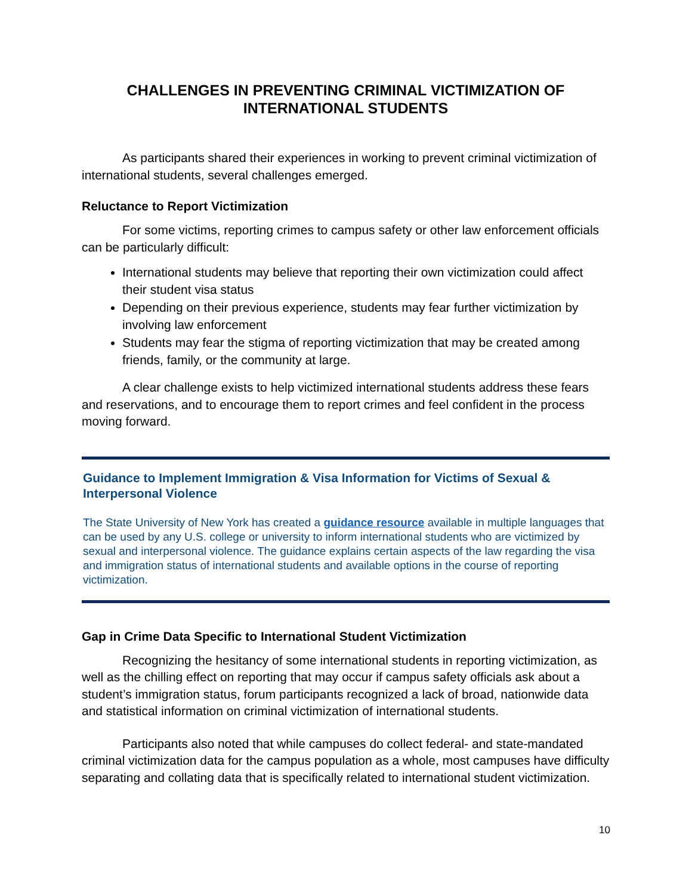CHALLENGES IN PREVENTING CRIMINAL VICTIMIZATION OF INTERNATIONAL STUDENTS
As participants shared their experiences in working to prevent criminal victimization of international students, several challenges emerged.
Reluctance to Report Victimization
For some victims, reporting crimes to campus safety or other law enforcement officials can be particularly difficult:
International students may believe that reporting their own victimization could affect their student visa status
Depending on their previous experience, students may fear further victimization by involving law enforcement
Students may fear the stigma of reporting victimization that may be created among friends, family, or the community at large.
A clear challenge exists to help victimized international students address these fears and reservations, and to encourage them to report crimes and feel confident in the process moving forward.
Guidance to Implement Immigration & Visa Information for Victims of Sexual & Interpersonal Violence
The State University of New York has created a guidance resource available in multiple languages that can be used by any U.S. college or university to inform international students who are victimized by sexual and interpersonal violence. The guidance explains certain aspects of the law regarding the visa and immigration status of international students and available options in the course of reporting victimization.
Gap in Crime Data Specific to International Student Victimization
Recognizing the hesitancy of some international students in reporting victimization, as well as the chilling effect on reporting that may occur if campus safety officials ask about a student’s immigration status, forum participants recognized a lack of broad, nationwide data and statistical information on criminal victimization of international students.
Participants also noted that while campuses do collect federal- and state-mandated criminal victimization data for the campus population as a whole, most campuses have difficulty separating and collating data that is specifically related to international student victimization.
10